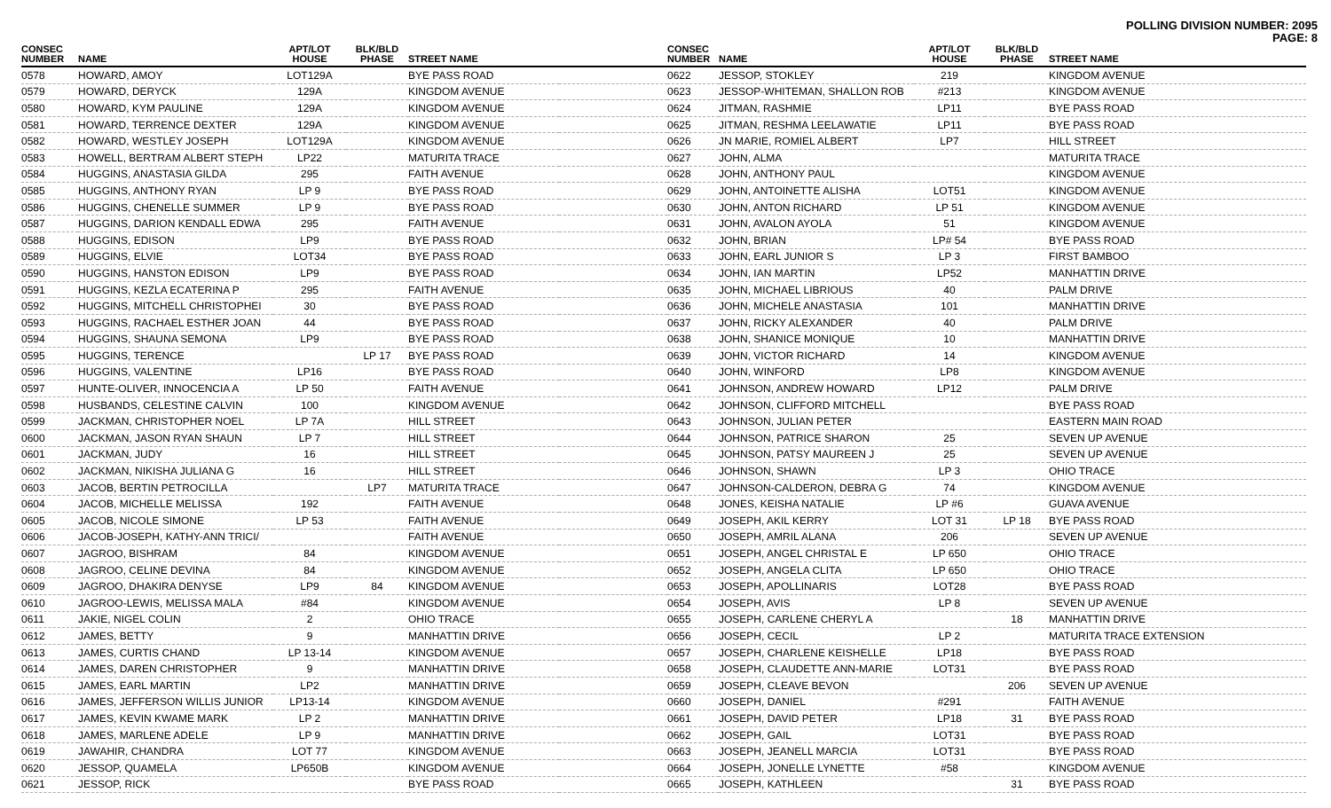POLLING DIVISION NUMBER: 2095
PAGE: 8
| CONSEC NUMBER | NAME | APT/LOT HOUSE | BLK/BLD PHASE | STREET NAME | |
| --- | --- | --- | --- | --- | --- |
| 0578 | HOWARD, AMOY | LOT129A | | BYE PASS ROAD | |
| 0579 | HOWARD, DERYCK | 129A | | KINGDOM AVENUE | |
| 0580 | HOWARD, KYM PAULINE | 129A | | KINGDOM AVENUE | |
| 0581 | HOWARD, TERRENCE DEXTER | 129A | | KINGDOM AVENUE | |
| 0582 | HOWARD, WESTLEY JOSEPH | LOT129A | | KINGDOM AVENUE | |
| 0583 | HOWELL, BERTRAM ALBERT STEPH | LP22 | | MATURITA TRACE | |
| 0584 | HUGGINS, ANASTASIA GILDA | 295 | | FAITH AVENUE | |
| 0585 | HUGGINS, ANTHONY RYAN | LP 9 | | BYE PASS ROAD | |
| 0586 | HUGGINS, CHENELLE SUMMER | LP 9 | | BYE PASS ROAD | |
| 0587 | HUGGINS, DARION KENDALL EDWA | 295 | | FAITH AVENUE | |
| 0588 | HUGGINS, EDISON | LP9 | | BYE PASS ROAD | |
| 0589 | HUGGINS, ELVIE | LOT34 | | BYE PASS ROAD | |
| 0590 | HUGGINS, HANSTON EDISON | LP9 | | BYE PASS ROAD | |
| 0591 | HUGGINS, KEZLA ECATERINA P | 295 | | FAITH AVENUE | |
| 0592 | HUGGINS, MITCHELL CHRISTOPHEI | 30 | | BYE PASS ROAD | |
| 0593 | HUGGINS, RACHAEL ESTHER JOAN | 44 | | BYE PASS ROAD | |
| 0594 | HUGGINS, SHAUNA SEMONA | LP9 | | BYE PASS ROAD | |
| 0595 | HUGGINS, TERENCE | | LP 17 | BYE PASS ROAD | |
| 0596 | HUGGINS, VALENTINE | LP16 | | BYE PASS ROAD | |
| 0597 | HUNTE-OLIVER, INNOCENCIA A | LP 50 | | FAITH AVENUE | |
| 0598 | HUSBANDS, CELESTINE CALVIN | 100 | | KINGDOM AVENUE | |
| 0599 | JACKMAN, CHRISTOPHER NOEL | LP 7A | | HILL STREET | |
| 0600 | JACKMAN, JASON RYAN SHAUN | LP 7 | | HILL STREET | |
| 0601 | JACKMAN, JUDY | 16 | | HILL STREET | |
| 0602 | JACKMAN, NIKISHA JULIANA G | 16 | | HILL STREET | |
| 0603 | JACOB, BERTIN PETROCILLA | | LP7 | MATURITA TRACE | |
| 0604 | JACOB, MICHELLE MELISSA | 192 | | FAITH AVENUE | |
| 0605 | JACOB, NICOLE SIMONE | LP 53 | | FAITH AVENUE | |
| 0606 | JACOB-JOSEPH, KATHY-ANN TRICI/ | | | FAITH AVENUE | |
| 0607 | JAGROO, BISHRAM | 84 | | KINGDOM AVENUE | |
| 0608 | JAGROO, CELINE DEVINA | 84 | | KINGDOM AVENUE | |
| 0609 | JAGROO, DHAKIRA DENYSE | LP9 | 84 | KINGDOM AVENUE | |
| 0610 | JAGROO-LEWIS, MELISSA MALA | #84 | | KINGDOM AVENUE | |
| 0611 | JAKIE, NIGEL COLIN | 2 | | OHIO TRACE | |
| 0612 | JAMES, BETTY | 9 | | MANHATTIN DRIVE | |
| 0613 | JAMES, CURTIS CHAND | LP 13-14 | | KINGDOM AVENUE | |
| 0614 | JAMES, DAREN CHRISTOPHER | 9 | | MANHATTIN DRIVE | |
| 0615 | JAMES, EARL MARTIN | LP2 | | MANHATTIN DRIVE | |
| 0616 | JAMES, JEFFERSON WILLIS JUNIOR | LP13-14 | | KINGDOM AVENUE | |
| 0617 | JAMES, KEVIN KWAME MARK | LP 2 | | MANHATTIN DRIVE | |
| 0618 | JAMES, MARLENE ADELE | LP 9 | | MANHATTIN DRIVE | |
| 0619 | JAWAHIR, CHANDRA | LOT 77 | | KINGDOM AVENUE | |
| 0620 | JESSOP, QUAMELA | LP650B | | KINGDOM AVENUE | |
| 0621 | JESSOP, RICK | | | BYE PASS ROAD | |
| CONSEC NUMBER | NAME | APT/LOT HOUSE | BLK/BLD PHASE | STREET NAME |
| --- | --- | --- | --- | --- |
| 0622 | JESSOP, STOKLEY | 219 | | KINGDOM AVENUE |
| 0623 | JESSOP-WHITEMAN, SHALLON ROB | #213 | | KINGDOM AVENUE |
| 0624 | JITMAN, RASHMIE | LP11 | | BYE PASS ROAD |
| 0625 | JITMAN, RESHMA LEELAWATIE | LP11 | | BYE PASS ROAD |
| 0626 | JN MARIE, ROMIEL ALBERT | LP7 | | HILL STREET |
| 0627 | JOHN, ALMA | | | MATURITA TRACE |
| 0628 | JOHN, ANTHONY PAUL | | | KINGDOM AVENUE |
| 0629 | JOHN, ANTOINETTE ALISHA | LOT51 | | KINGDOM AVENUE |
| 0630 | JOHN, ANTON RICHARD | LP 51 | | KINGDOM AVENUE |
| 0631 | JOHN, AVALON AYOLA | 51 | | KINGDOM AVENUE |
| 0632 | JOHN, BRIAN | LP# 54 | | BYE PASS ROAD |
| 0633 | JOHN, EARL JUNIOR S | LP 3 | | FIRST BAMBOO |
| 0634 | JOHN, IAN MARTIN | LP52 | | MANHATTIN DRIVE |
| 0635 | JOHN, MICHAEL LIBRIOUS | 40 | | PALM DRIVE |
| 0636 | JOHN, MICHELE ANASTASIA | 101 | | MANHATTIN DRIVE |
| 0637 | JOHN, RICKY ALEXANDER | 40 | | PALM DRIVE |
| 0638 | JOHN, SHANICE MONIQUE | 10 | | MANHATTIN DRIVE |
| 0639 | JOHN, VICTOR RICHARD | 14 | | KINGDOM AVENUE |
| 0640 | JOHN, WINFORD | LP8 | | KINGDOM AVENUE |
| 0641 | JOHNSON, ANDREW HOWARD | LP12 | | PALM DRIVE |
| 0642 | JOHNSON, CLIFFORD MITCHELL | | | BYE PASS ROAD |
| 0643 | JOHNSON, JULIAN PETER | | | EASTERN MAIN ROAD |
| 0644 | JOHNSON, PATRICE SHARON | 25 | | SEVEN UP AVENUE |
| 0645 | JOHNSON, PATSY MAUREEN J | 25 | | SEVEN UP AVENUE |
| 0646 | JOHNSON, SHAWN | LP 3 | | OHIO TRACE |
| 0647 | JOHNSON-CALDERON, DEBRA G | 74 | | KINGDOM AVENUE |
| 0648 | JONES, KEISHA NATALIE | LP #6 | | GUAVA AVENUE |
| 0649 | JOSEPH, AKIL KERRY | LOT 31 | LP 18 | BYE PASS ROAD |
| 0650 | JOSEPH, AMRIL ALANA | 206 | | SEVEN UP AVENUE |
| 0651 | JOSEPH, ANGEL CHRISTAL E | LP 650 | | OHIO TRACE |
| 0652 | JOSEPH, ANGELA CLITA | LP 650 | | OHIO TRACE |
| 0653 | JOSEPH, APOLLINARIS | LOT28 | | BYE PASS ROAD |
| 0654 | JOSEPH, AVIS | LP 8 | | SEVEN UP AVENUE |
| 0655 | JOSEPH, CARLENE CHERYL A | | 18 | MANHATTIN DRIVE |
| 0656 | JOSEPH, CECIL | LP 2 | | MATURITA TRACE EXTENSION |
| 0657 | JOSEPH, CHARLENE KEISHELLE | LP18 | | BYE PASS ROAD |
| 0658 | JOSEPH, CLAUDETTE ANN-MARIE | LOT31 | | BYE PASS ROAD |
| 0659 | JOSEPH, CLEAVE BEVON | | 206 | SEVEN UP AVENUE |
| 0660 | JOSEPH, DANIEL | #291 | | FAITH AVENUE |
| 0661 | JOSEPH, DAVID PETER | LP18 | 31 | BYE PASS ROAD |
| 0662 | JOSEPH, GAIL | LOT31 | | BYE PASS ROAD |
| 0663 | JOSEPH, JEANELL MARCIA | LOT31 | | BYE PASS ROAD |
| 0664 | JOSEPH, JONELLE LYNETTE | #58 | | KINGDOM AVENUE |
| 0665 | JOSEPH, KATHLEEN | | 31 | BYE PASS ROAD |